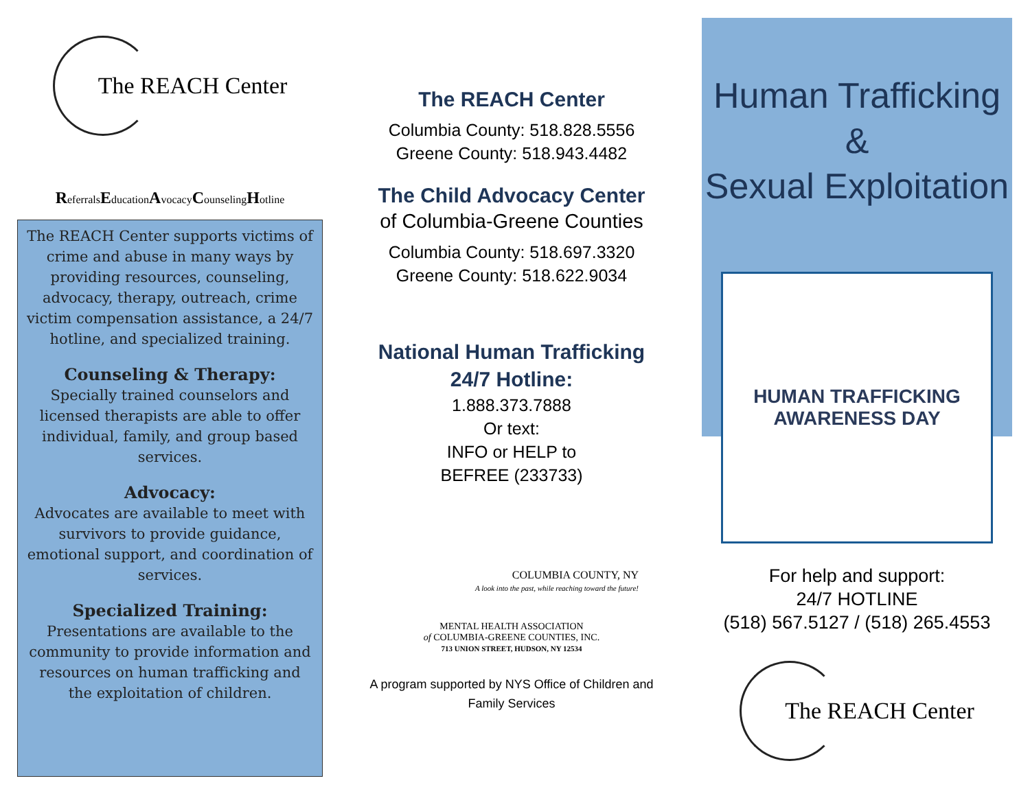The REACH Center
ReferralsEducationAvocacyCounselingHotline
The REACH Center supports victims of crime and abuse in many ways by providing resources, counseling, advocacy, therapy, outreach, crime victim compensation assistance, a 24/7 hotline, and specialized training.
Counseling & Therapy:
Specially trained counselors and licensed therapists are able to offer individual, family, and group based services.
Advocacy:
Advocates are available to meet with survivors to provide guidance, emotional support, and coordination of services.
Specialized Training:
Presentations are available to the community to provide information and resources on human trafficking and the exploitation of children.
The REACH Center
Columbia County: 518.828.5556
Greene County: 518.943.4482
The Child Advocacy Center
of Columbia-Greene Counties
Columbia County: 518.697.3320
Greene County: 518.622.9034
National Human Trafficking
24/7 Hotline:
1.888.373.7888
Or text:
INFO or HELP to
BEFREE (233733)
COLUMBIA COUNTY, NY
A look into the past, while reaching toward the future!
MENTAL HEALTH ASSOCIATION
of COLUMBIA-GREENE COUNTIES, INC.
713 UNION STREET, HUDSON, NY 12534
A program supported by NYS Office of Children and Family Services
Human Trafficking
&
Sexual Exploitation
HUMAN TRAFFICKING
AWARENESS DAY
For help and support:
24/7 HOTLINE
(518) 567.5127 / (518) 265.4553
The REACH Center